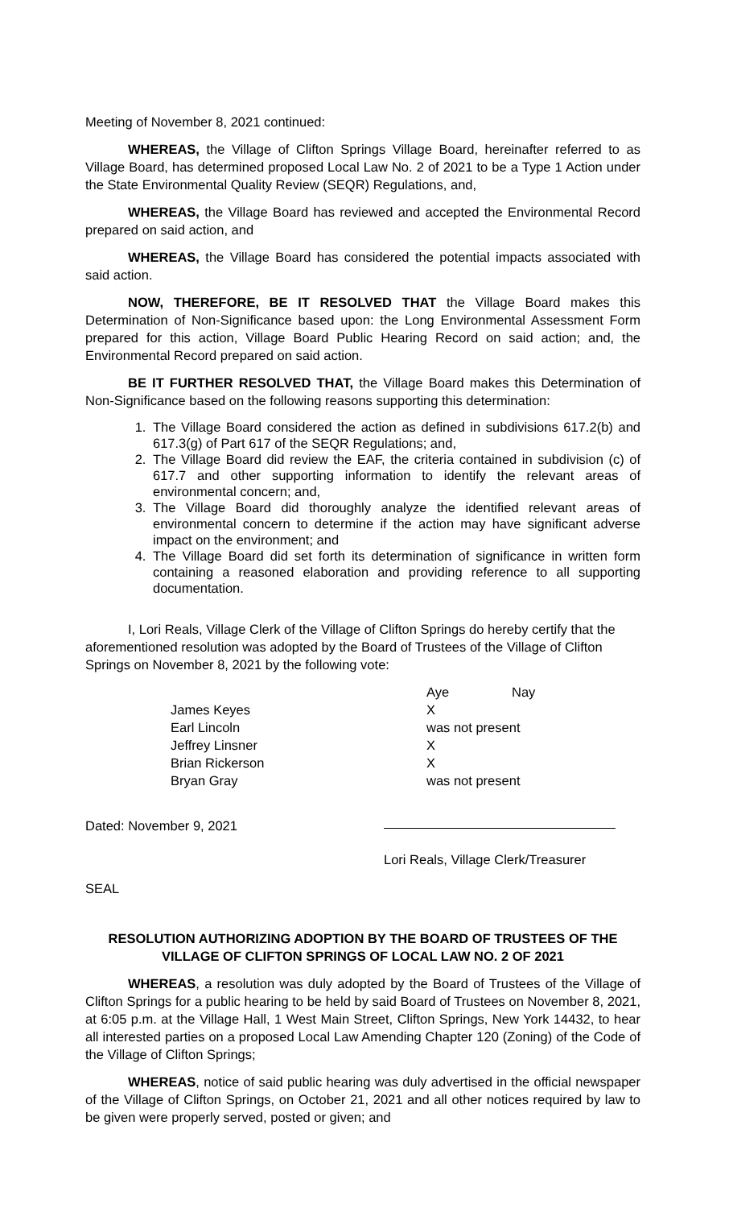Meeting of November 8, 2021 continued:
WHEREAS, the Village of Clifton Springs Village Board, hereinafter referred to as Village Board, has determined proposed Local Law No. 2 of 2021 to be a Type 1 Action under the State Environmental Quality Review (SEQR) Regulations, and,
WHEREAS, the Village Board has reviewed and accepted the Environmental Record prepared on said action, and
WHEREAS, the Village Board has considered the potential impacts associated with said action.
NOW, THEREFORE, BE IT RESOLVED THAT the Village Board makes this Determination of Non-Significance based upon: the Long Environmental Assessment Form prepared for this action, Village Board Public Hearing Record on said action; and, the Environmental Record prepared on said action.
BE IT FURTHER RESOLVED THAT, the Village Board makes this Determination of Non-Significance based on the following reasons supporting this determination:
1. The Village Board considered the action as defined in subdivisions 617.2(b) and 617.3(g) of Part 617 of the SEQR Regulations; and,
2. The Village Board did review the EAF, the criteria contained in subdivision (c) of 617.7 and other supporting information to identify the relevant areas of environmental concern; and,
3. The Village Board did thoroughly analyze the identified relevant areas of environmental concern to determine if the action may have significant adverse impact on the environment; and
4. The Village Board did set forth its determination of significance in written form containing a reasoned elaboration and providing reference to all supporting documentation.
I, Lori Reals, Village Clerk of the Village of Clifton Springs do hereby certify that the aforementioned resolution was adopted by the Board of Trustees of the Village of Clifton Springs on November 8, 2021 by the following vote:
| | Aye | Nay |
| James Keyes | X | |
| Earl Lincoln | was not present | |
| Jeffrey Linsner | X | |
| Brian Rickerson | X | |
| Bryan Gray | was not present | |
Dated: November 9, 2021
Lori Reals, Village Clerk/Treasurer
SEAL
RESOLUTION AUTHORIZING ADOPTION BY THE BOARD OF TRUSTEES OF THE
VILLAGE OF CLIFTON SPRINGS OF LOCAL LAW NO. 2 OF 2021
WHEREAS, a resolution was duly adopted by the Board of Trustees of the Village of Clifton Springs for a public hearing to be held by said Board of Trustees on November 8, 2021, at 6:05 p.m. at the Village Hall, 1 West Main Street, Clifton Springs, New York 14432, to hear all interested parties on a proposed Local Law Amending Chapter 120 (Zoning) of the Code of the Village of Clifton Springs;
WHEREAS, notice of said public hearing was duly advertised in the official newspaper of the Village of Clifton Springs, on October 21, 2021 and all other notices required by law to be given were properly served, posted or given; and